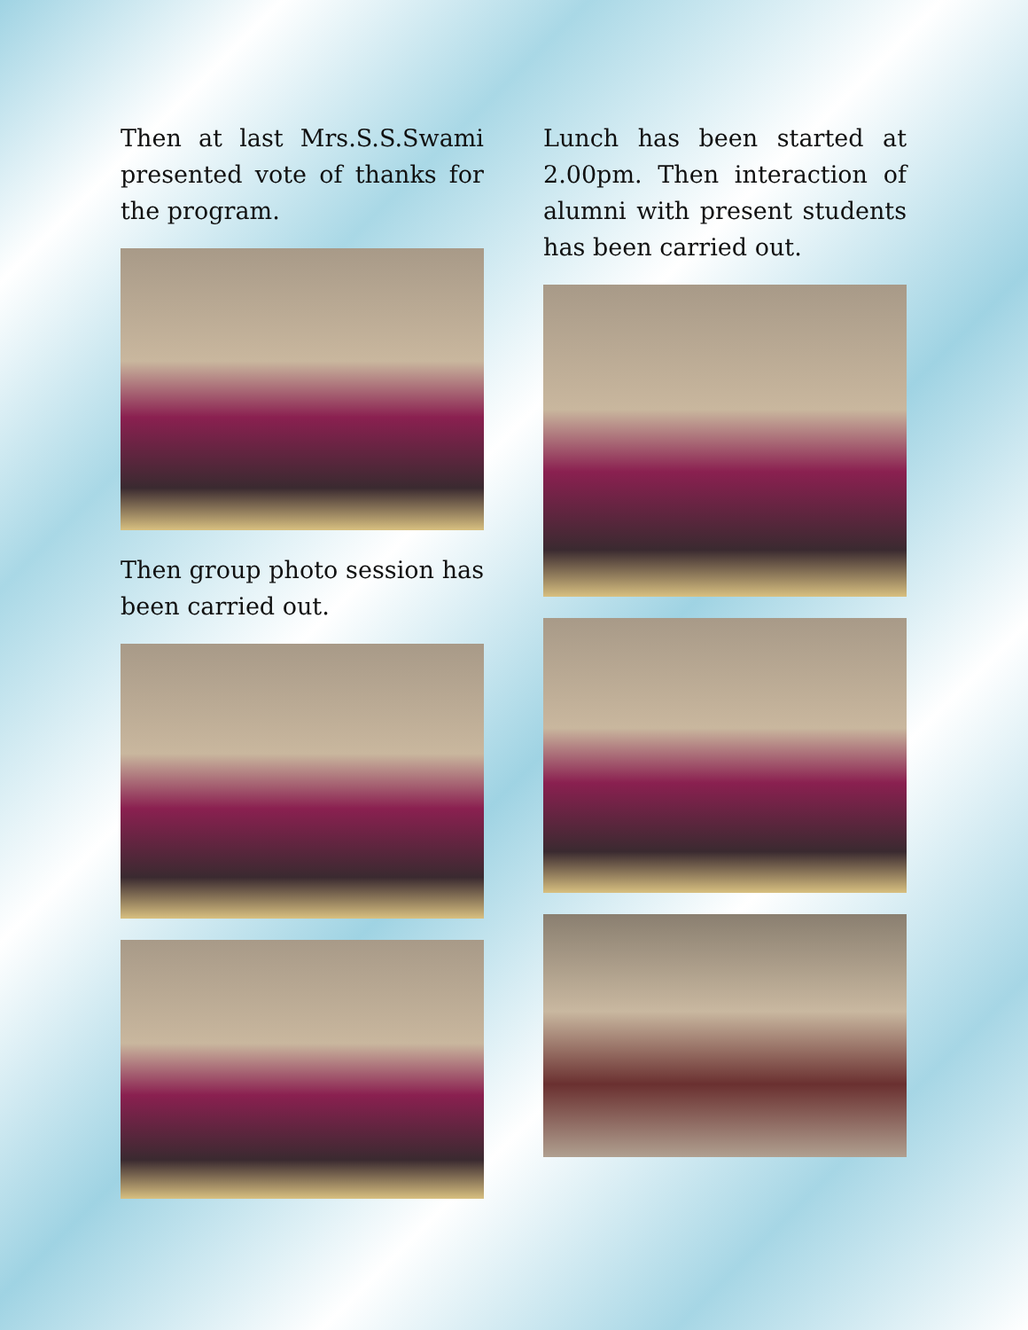Then at last Mrs.S.S.Swami presented vote of thanks for the program.
Then group photo session has been carried out.
Lunch has been started at 2.00pm. Then interaction of alumni with present students has been carried out.